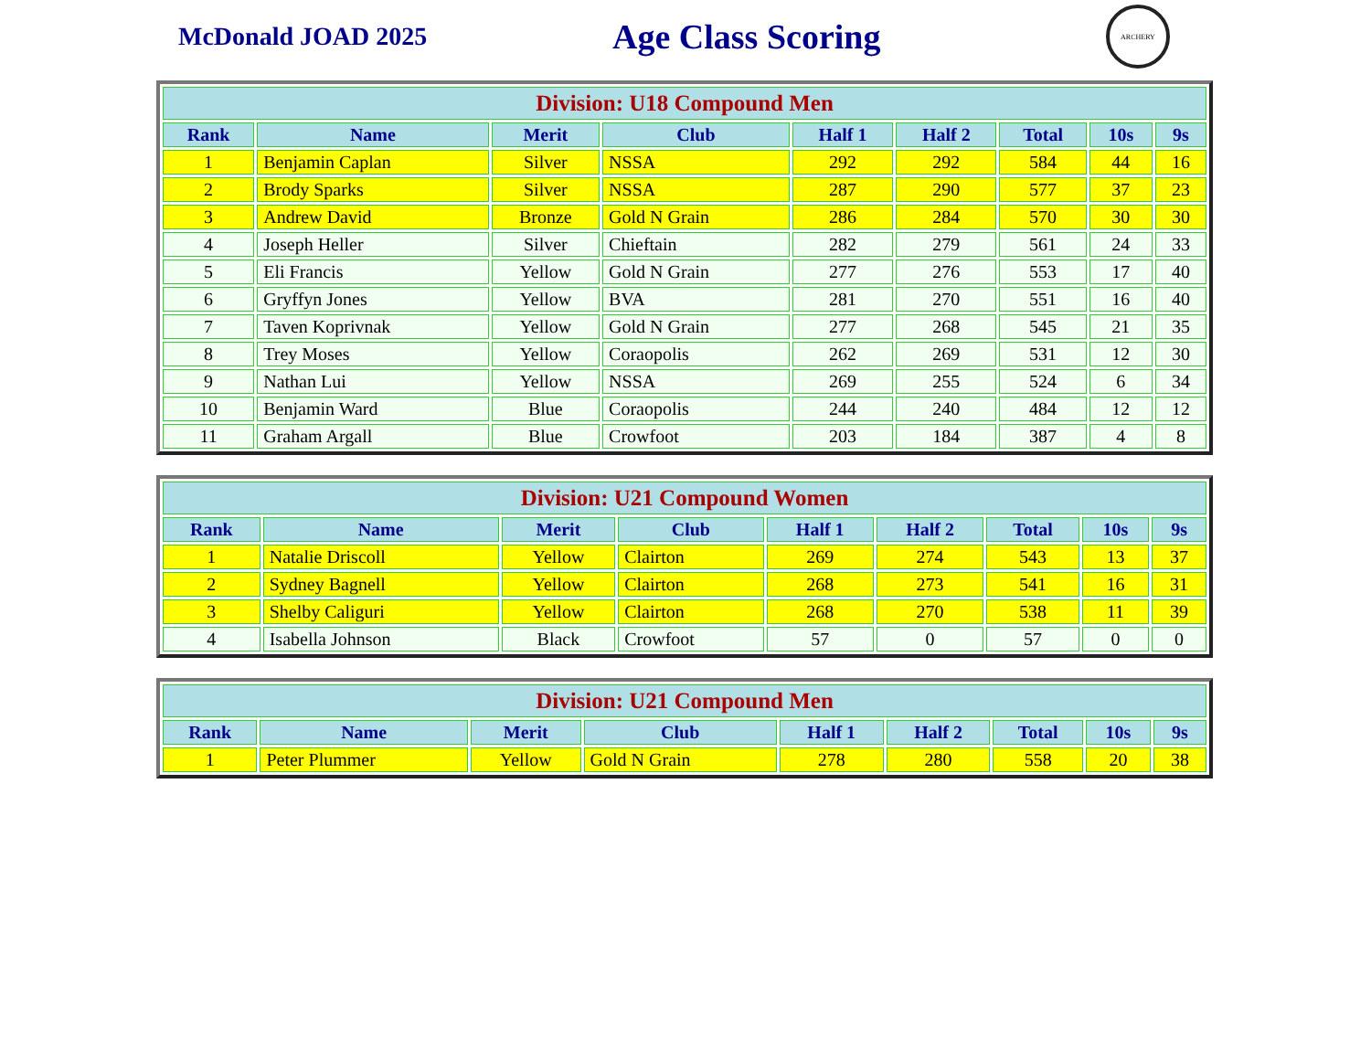McDonald JOAD 2025
Age Class Scoring
ARCHERY
| Division: U18 Compound Men | | | | | | | | |
| --- | --- | --- | --- | --- | --- | --- | --- | --- |
| Rank | Name | Merit | Club | Half 1 | Half 2 | Total | 10s | 9s |
| 1 | Benjamin Caplan | Silver | NSSA | 292 | 292 | 584 | 44 | 16 |
| 2 | Brody Sparks | Silver | NSSA | 287 | 290 | 577 | 37 | 23 |
| 3 | Andrew David | Bronze | Gold N Grain | 286 | 284 | 570 | 30 | 30 |
| 4 | Joseph Heller | Silver | Chieftain | 282 | 279 | 561 | 24 | 33 |
| 5 | Eli Francis | Yellow | Gold N Grain | 277 | 276 | 553 | 17 | 40 |
| 6 | Gryffyn Jones | Yellow | BVA | 281 | 270 | 551 | 16 | 40 |
| 7 | Taven Koprivnak | Yellow | Gold N Grain | 277 | 268 | 545 | 21 | 35 |
| 8 | Trey Moses | Yellow | Coraopolis | 262 | 269 | 531 | 12 | 30 |
| 9 | Nathan Lui | Yellow | NSSA | 269 | 255 | 524 | 6 | 34 |
| 10 | Benjamin Ward | Blue | Coraopolis | 244 | 240 | 484 | 12 | 12 |
| 11 | Graham Argall | Blue | Crowfoot | 203 | 184 | 387 | 4 | 8 |
| Division: U21 Compound Women | | | | | | | | |
| --- | --- | --- | --- | --- | --- | --- | --- | --- |
| Rank | Name | Merit | Club | Half 1 | Half 2 | Total | 10s | 9s |
| 1 | Natalie Driscoll | Yellow | Clairton | 269 | 274 | 543 | 13 | 37 |
| 2 | Sydney Bagnell | Yellow | Clairton | 268 | 273 | 541 | 16 | 31 |
| 3 | Shelby Caliguri | Yellow | Clairton | 268 | 270 | 538 | 11 | 39 |
| 4 | Isabella Johnson | Black | Crowfoot | 57 | 0 | 57 | 0 | 0 |
| Division: U21 Compound Men | | | | | | | | |
| --- | --- | --- | --- | --- | --- | --- | --- | --- |
| Rank | Name | Merit | Club | Half 1 | Half 2 | Total | 10s | 9s |
| 1 | Peter Plummer | Yellow | Gold N Grain | 278 | 280 | 558 | 20 | 38 |